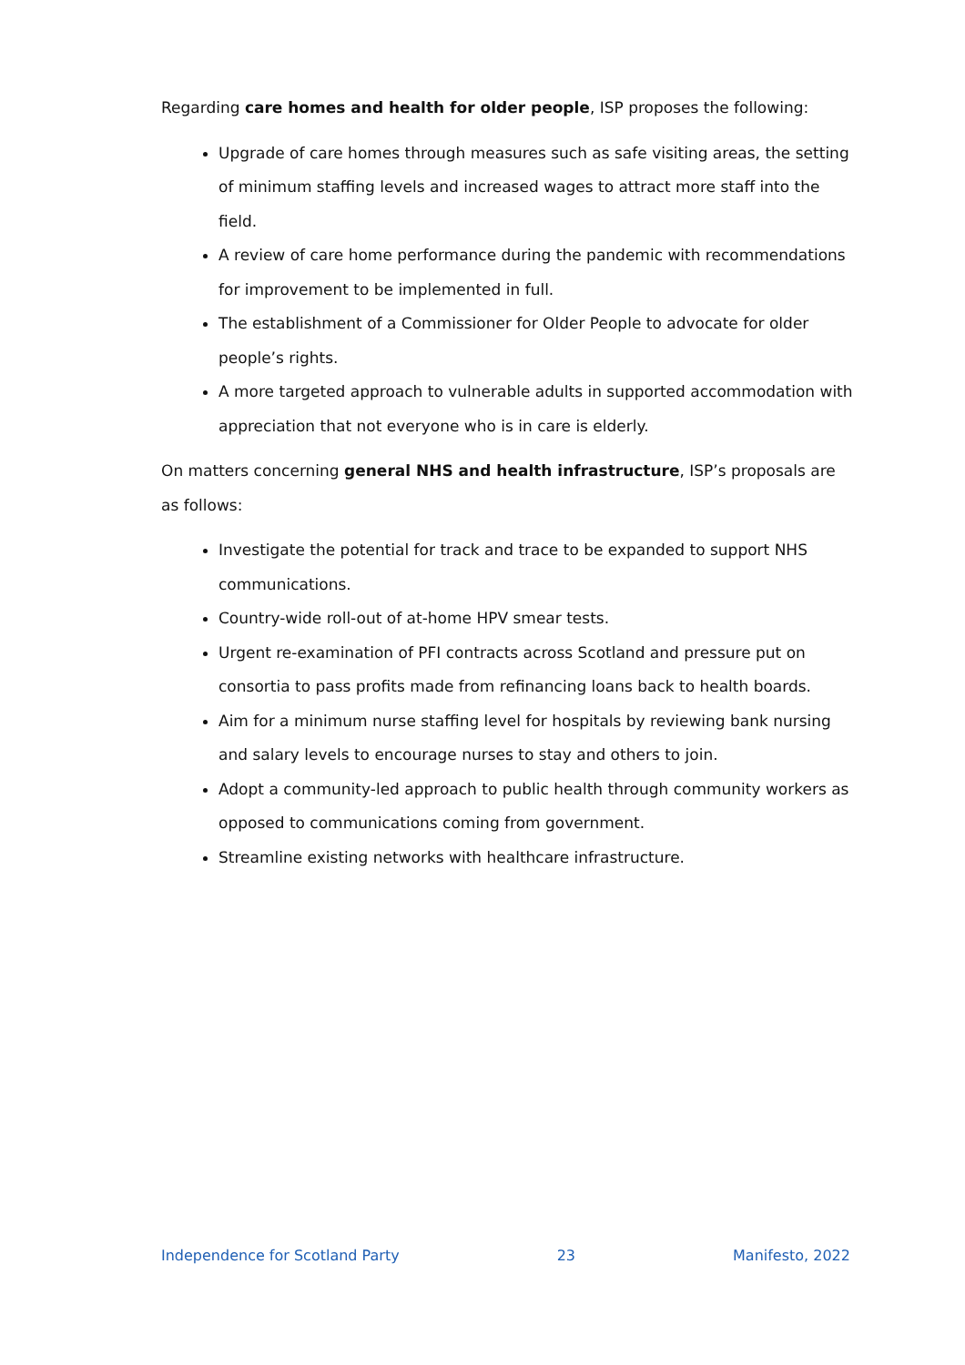Regarding care homes and health for older people, ISP proposes the following:
Upgrade of care homes through measures such as safe visiting areas, the setting of minimum staffing levels and increased wages to attract more staff into the field.
A review of care home performance during the pandemic with recommendations for improvement to be implemented in full.
The establishment of a Commissioner for Older People to advocate for older people’s rights.
A more targeted approach to vulnerable adults in supported accommodation with appreciation that not everyone who is in care is elderly.
On matters concerning general NHS and health infrastructure, ISP’s proposals are as follows:
Investigate the potential for track and trace to be expanded to support NHS communications.
Country-wide roll-out of at-home HPV smear tests.
Urgent re-examination of PFI contracts across Scotland and pressure put on consortia to pass profits made from refinancing loans back to health boards.
Aim for a minimum nurse staffing level for hospitals by reviewing bank nursing and salary levels to encourage nurses to stay and others to join.
Adopt a community-led approach to public health through community workers as opposed to communications coming from government.
Streamline existing networks with healthcare infrastructure.
Independence for Scotland Party 23 Manifesto, 2022